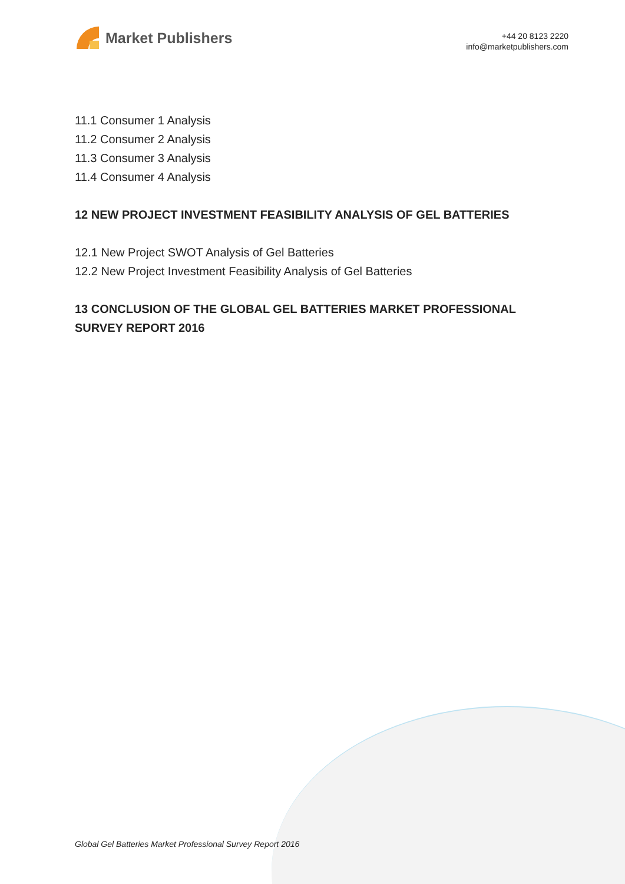Market Publishers
+44 20 8123 2220
info@marketpublishers.com
11.1 Consumer 1 Analysis
11.2 Consumer 2 Analysis
11.3 Consumer 3 Analysis
11.4 Consumer 4 Analysis
12 NEW PROJECT INVESTMENT FEASIBILITY ANALYSIS OF GEL BATTERIES
12.1 New Project SWOT Analysis of Gel Batteries
12.2 New Project Investment Feasibility Analysis of Gel Batteries
13 CONCLUSION OF THE GLOBAL GEL BATTERIES MARKET PROFESSIONAL SURVEY REPORT 2016
Global Gel Batteries Market Professional Survey Report 2016